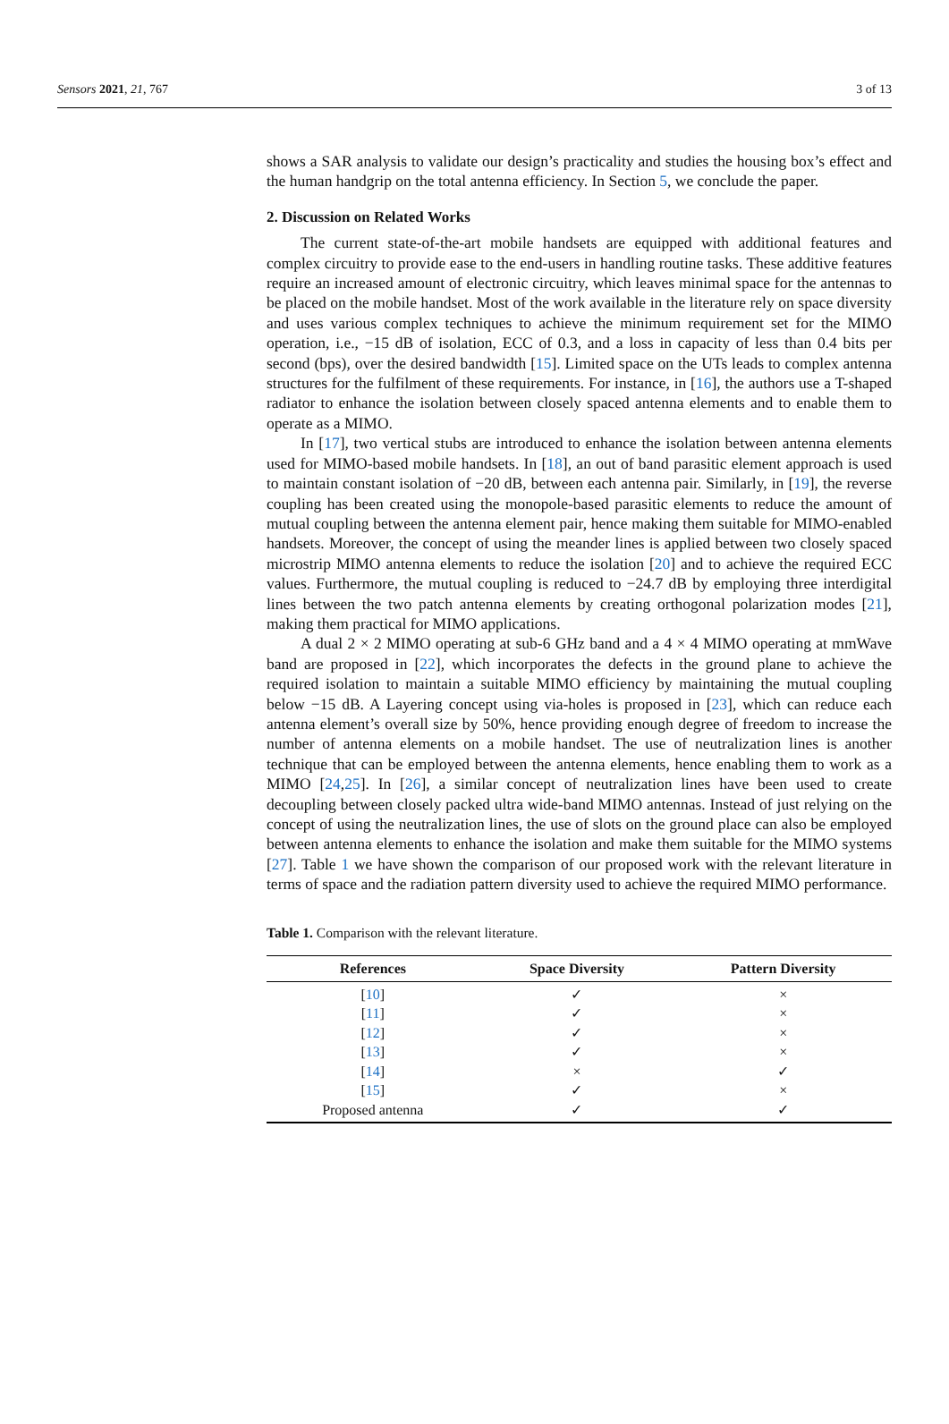Sensors 2021, 21, 767 3 of 13
shows a SAR analysis to validate our design’s practicality and studies the housing box’s effect and the human handgrip on the total antenna efficiency. In Section 5, we conclude the paper.
2. Discussion on Related Works
The current state-of-the-art mobile handsets are equipped with additional features and complex circuitry to provide ease to the end-users in handling routine tasks. These additive features require an increased amount of electronic circuitry, which leaves minimal space for the antennas to be placed on the mobile handset. Most of the work available in the literature rely on space diversity and uses various complex techniques to achieve the minimum requirement set for the MIMO operation, i.e., −15 dB of isolation, ECC of 0.3, and a loss in capacity of less than 0.4 bits per second (bps), over the desired bandwidth [15]. Limited space on the UTs leads to complex antenna structures for the fulfilment of these requirements. For instance, in [16], the authors use a T-shaped radiator to enhance the isolation between closely spaced antenna elements and to enable them to operate as a MIMO.
In [17], two vertical stubs are introduced to enhance the isolation between antenna elements used for MIMO-based mobile handsets. In [18], an out of band parasitic element approach is used to maintain constant isolation of −20 dB, between each antenna pair. Similarly, in [19], the reverse coupling has been created using the monopole-based parasitic elements to reduce the amount of mutual coupling between the antenna element pair, hence making them suitable for MIMO-enabled handsets. Moreover, the concept of using the meander lines is applied between two closely spaced microstrip MIMO antenna elements to reduce the isolation [20] and to achieve the required ECC values. Furthermore, the mutual coupling is reduced to −24.7 dB by employing three interdigital lines between the two patch antenna elements by creating orthogonal polarization modes [21], making them practical for MIMO applications.
A dual 2 × 2 MIMO operating at sub-6 GHz band and a 4 × 4 MIMO operating at mmWave band are proposed in [22], which incorporates the defects in the ground plane to achieve the required isolation to maintain a suitable MIMO efficiency by maintaining the mutual coupling below −15 dB. A Layering concept using via-holes is proposed in [23], which can reduce each antenna element’s overall size by 50%, hence providing enough degree of freedom to increase the number of antenna elements on a mobile handset. The use of neutralization lines is another technique that can be employed between the antenna elements, hence enabling them to work as a MIMO [24,25]. In [26], a similar concept of neutralization lines have been used to create decoupling between closely packed ultra wide-band MIMO antennas. Instead of just relying on the concept of using the neutralization lines, the use of slots on the ground place can also be employed between antenna elements to enhance the isolation and make them suitable for the MIMO systems [27]. Table 1 we have shown the comparison of our proposed work with the relevant literature in terms of space and the radiation pattern diversity used to achieve the required MIMO performance.
Table 1. Comparison with the relevant literature.
| References | Space Diversity | Pattern Diversity |
| --- | --- | --- |
| [ 10 ] | ✓ | × |
| [ 11 ] | ✓ | × |
| [ 12 ] | ✓ | × |
| [ 13 ] | ✓ | × |
| [ 14 ] | × | ✓ |
| [ 15 ] | ✓ | × |
| Proposed antenna | ✓ | ✓ |